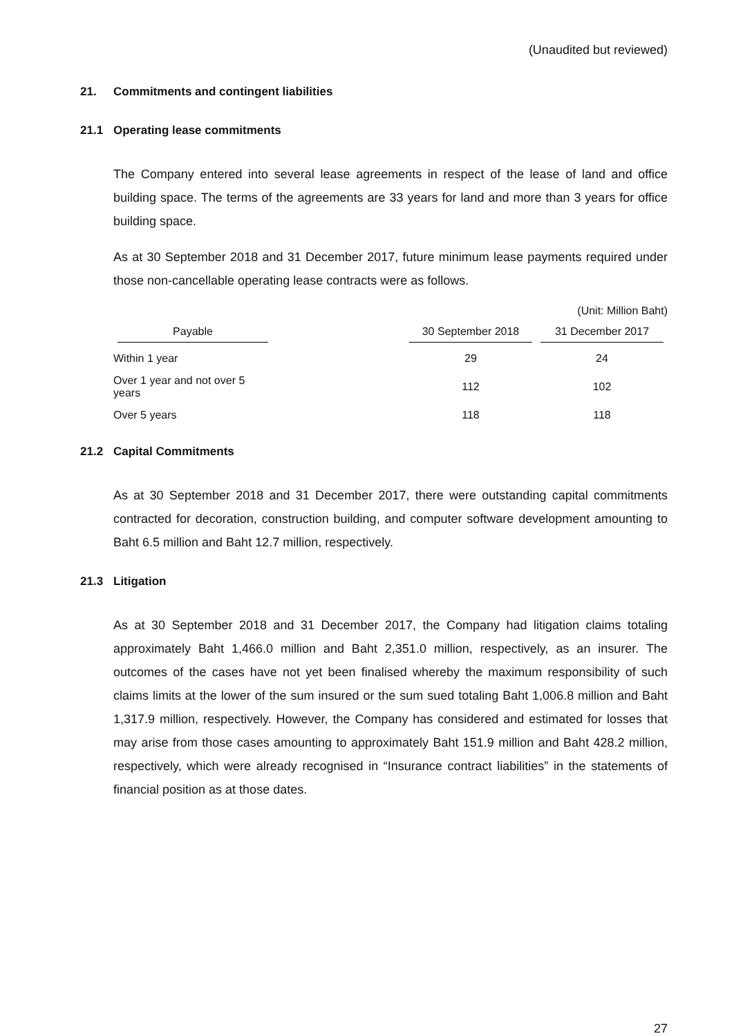(Unaudited but reviewed)
21. Commitments and contingent liabilities
21.1 Operating lease commitments
The Company entered into several lease agreements in respect of the lease of land and office building space. The terms of the agreements are 33 years for land and more than 3 years for office building space.
As at 30 September 2018 and 31 December 2017, future minimum lease payments required under those non-cancellable operating lease contracts were as follows.
(Unit: Million Baht)
| Payable | | 30 September 2018 | 31 December 2017 |
| --- | --- | --- | --- |
| Within 1 year | | 29 | 24 |
| Over 1 year and not over 5 years | | 112 | 102 |
| Over 5 years | | 118 | 118 |
21.2 Capital Commitments
As at 30 September 2018 and 31 December 2017, there were outstanding capital commitments contracted for decoration, construction building, and computer software development amounting to Baht 6.5 million and Baht 12.7 million, respectively.
21.3 Litigation
As at 30 September 2018 and 31 December 2017, the Company had litigation claims totaling approximately Baht 1,466.0 million and Baht 2,351.0 million, respectively, as an insurer. The outcomes of the cases have not yet been finalised whereby the maximum responsibility of such claims limits at the lower of the sum insured or the sum sued totaling Baht 1,006.8 million and Baht 1,317.9 million, respectively. However, the Company has considered and estimated for losses that may arise from those cases amounting to approximately Baht 151.9 million and Baht 428.2 million, respectively, which were already recognised in “Insurance contract liabilities” in the statements of financial position as at those dates.
27